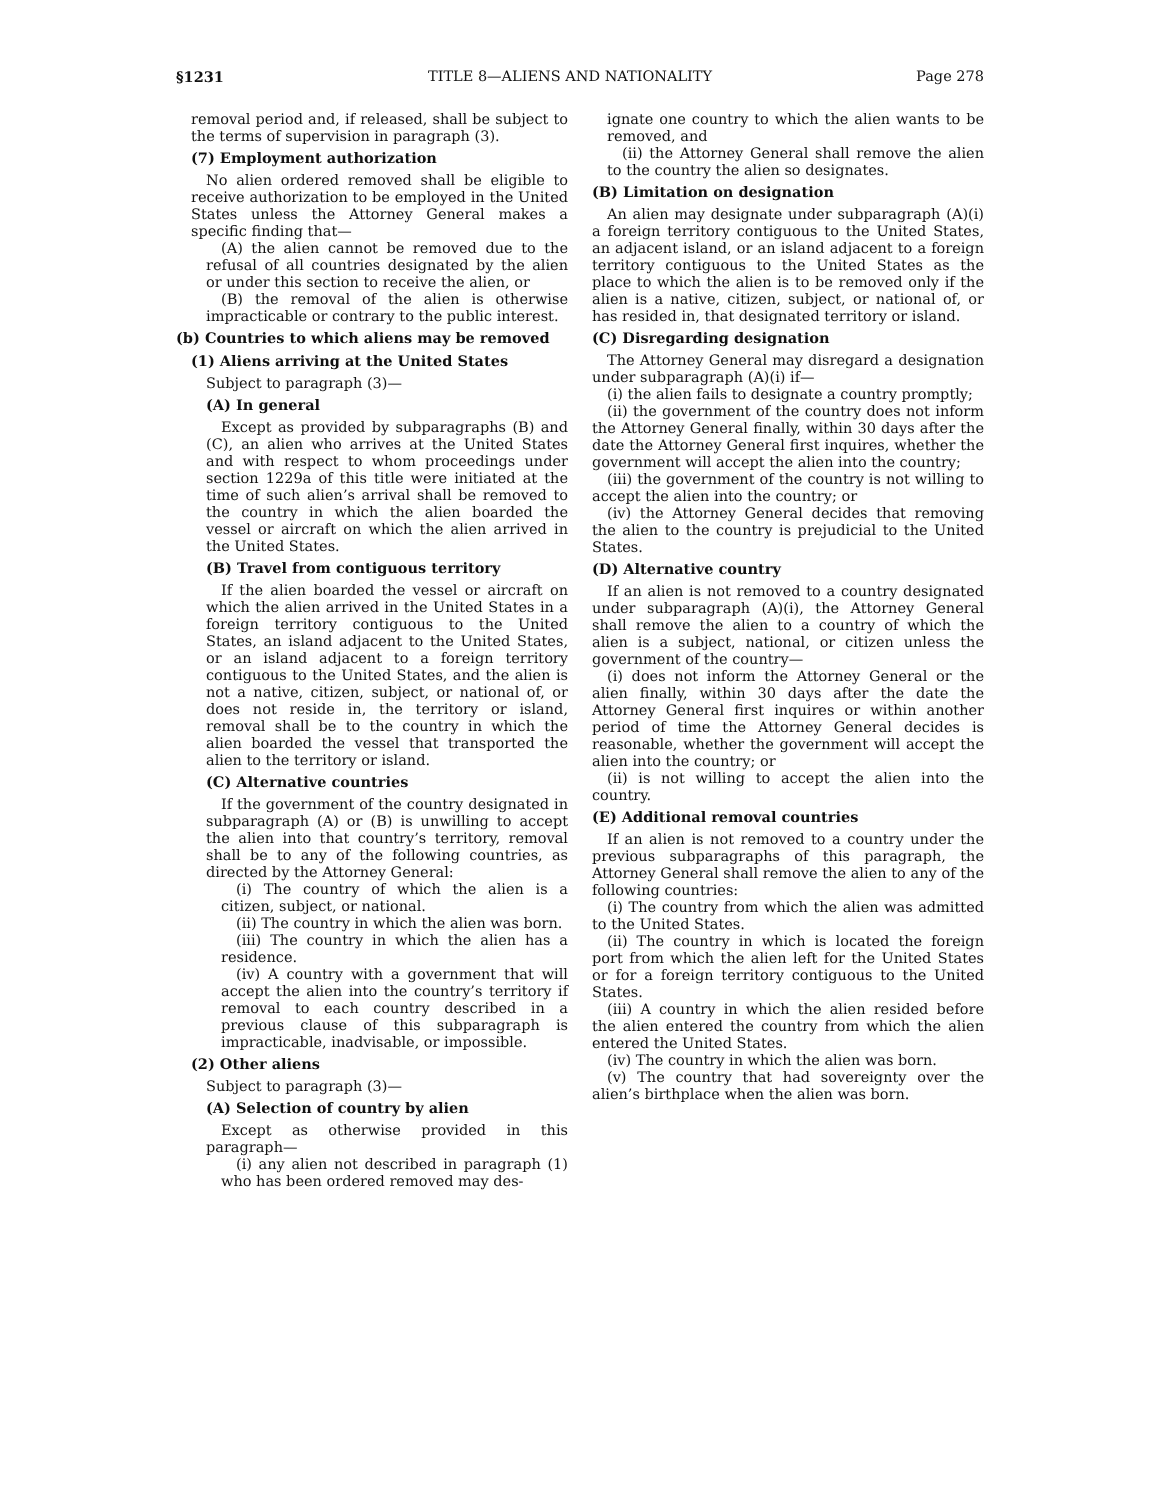§1231 TITLE 8—ALIENS AND NATIONALITY Page 278
removal period and, if released, shall be subject to the terms of supervision in paragraph (3).
(7) Employment authorization
No alien ordered removed shall be eligible to receive authorization to be employed in the United States unless the Attorney General makes a specific finding that—
(A) the alien cannot be removed due to the refusal of all countries designated by the alien or under this section to receive the alien, or
(B) the removal of the alien is otherwise impracticable or contrary to the public interest.
(b) Countries to which aliens may be removed
(1) Aliens arriving at the United States
Subject to paragraph (3)—
(A) In general
Except as provided by subparagraphs (B) and (C), an alien who arrives at the United States and with respect to whom proceedings under section 1229a of this title were initiated at the time of such alien’s arrival shall be removed to the country in which the alien boarded the vessel or aircraft on which the alien arrived in the United States.
(B) Travel from contiguous territory
If the alien boarded the vessel or aircraft on which the alien arrived in the United States in a foreign territory contiguous to the United States, an island adjacent to the United States, or an island adjacent to a foreign territory contiguous to the United States, and the alien is not a native, citizen, subject, or national of, or does not reside in, the territory or island, removal shall be to the country in which the alien boarded the vessel that transported the alien to the territory or island.
(C) Alternative countries
If the government of the country designated in subparagraph (A) or (B) is unwilling to accept the alien into that country’s territory, removal shall be to any of the following countries, as directed by the Attorney General:
(i) The country of which the alien is a citizen, subject, or national.
(ii) The country in which the alien was born.
(iii) The country in which the alien has a residence.
(iv) A country with a government that will accept the alien into the country’s territory if removal to each country described in a previous clause of this subparagraph is impracticable, inadvisable, or impossible.
(2) Other aliens
Subject to paragraph (3)—
(A) Selection of country by alien
Except as otherwise provided in this paragraph—
(i) any alien not described in paragraph (1) who has been ordered removed may des-
ignate one country to which the alien wants to be removed, and
(ii) the Attorney General shall remove the alien to the country the alien so designates.
(B) Limitation on designation
An alien may designate under subparagraph (A)(i) a foreign territory contiguous to the United States, an adjacent island, or an island adjacent to a foreign territory contiguous to the United States as the place to which the alien is to be removed only if the alien is a native, citizen, subject, or national of, or has resided in, that designated territory or island.
(C) Disregarding designation
The Attorney General may disregard a designation under subparagraph (A)(i) if—
(i) the alien fails to designate a country promptly;
(ii) the government of the country does not inform the Attorney General finally, within 30 days after the date the Attorney General first inquires, whether the government will accept the alien into the country;
(iii) the government of the country is not willing to accept the alien into the country; or
(iv) the Attorney General decides that removing the alien to the country is prejudicial to the United States.
(D) Alternative country
If an alien is not removed to a country designated under subparagraph (A)(i), the Attorney General shall remove the alien to a country of which the alien is a subject, national, or citizen unless the government of the country—
(i) does not inform the Attorney General or the alien finally, within 30 days after the date the Attorney General first inquires or within another period of time the Attorney General decides is reasonable, whether the government will accept the alien into the country; or
(ii) is not willing to accept the alien into the country.
(E) Additional removal countries
If an alien is not removed to a country under the previous subparagraphs of this paragraph, the Attorney General shall remove the alien to any of the following countries:
(i) The country from which the alien was admitted to the United States.
(ii) The country in which is located the foreign port from which the alien left for the United States or for a foreign territory contiguous to the United States.
(iii) A country in which the alien resided before the alien entered the country from which the alien entered the United States.
(iv) The country in which the alien was born.
(v) The country that had sovereignty over the alien’s birthplace when the alien was born.